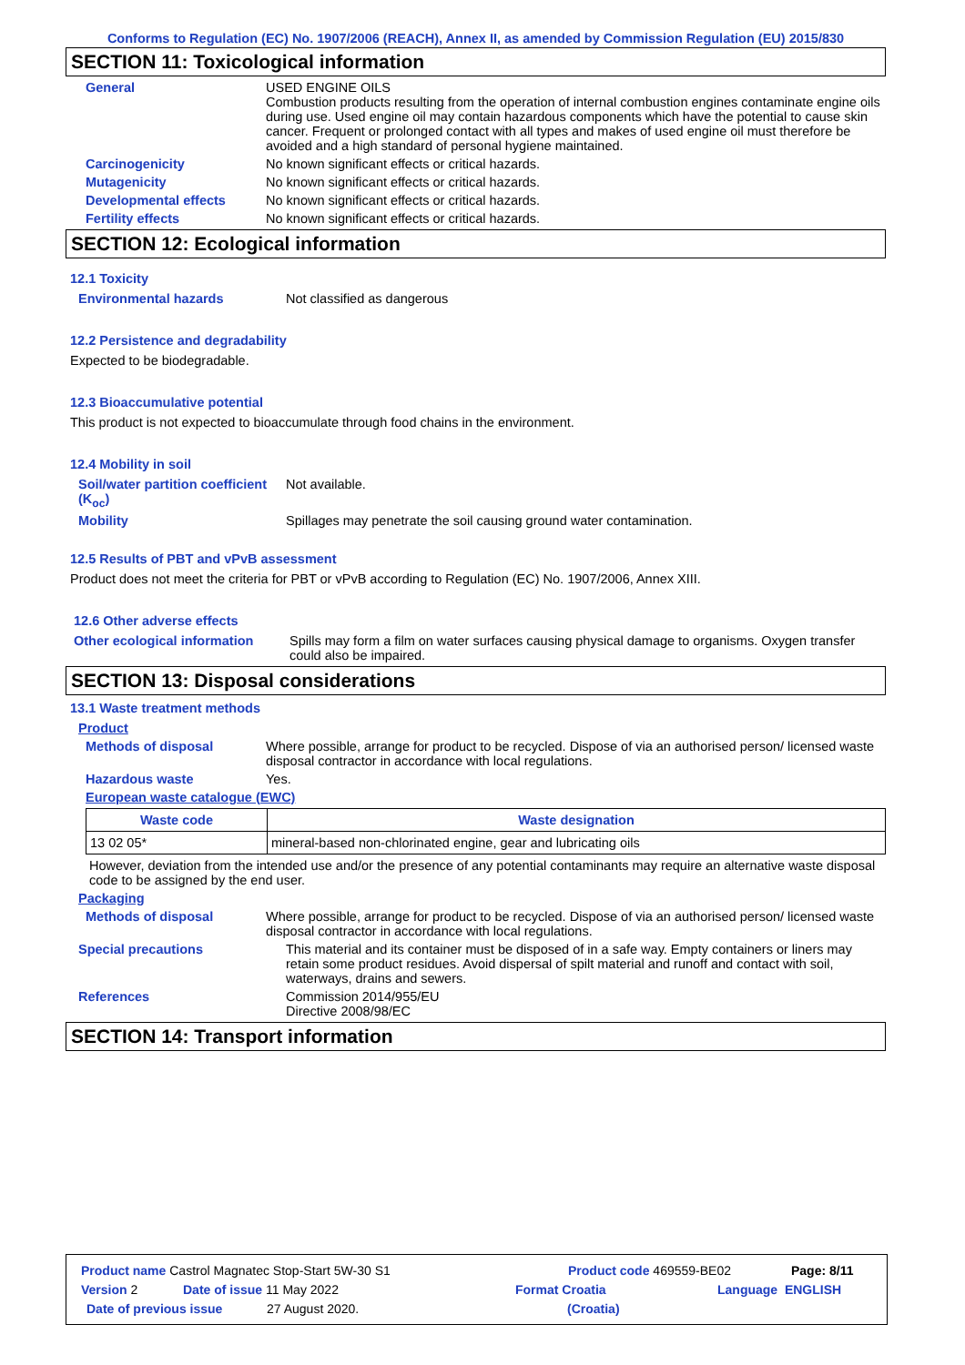Conforms to Regulation (EC) No. 1907/2006 (REACH), Annex II, as amended by Commission Regulation (EU) 2015/830
SECTION 11: Toxicological information
General USED ENGINE OILS
Combustion products resulting from the operation of internal combustion engines contaminate engine oils during use. Used engine oil may contain hazardous components which have the potential to cause skin cancer. Frequent or prolonged contact with all types and makes of used engine oil must therefore be avoided and a high standard of personal hygiene maintained.
Carcinogenicity No known significant effects or critical hazards.
Mutagenicity No known significant effects or critical hazards.
Developmental effects No known significant effects or critical hazards.
Fertility effects No known significant effects or critical hazards.
SECTION 12: Ecological information
12.1 Toxicity
Environmental hazards Not classified as dangerous
12.2 Persistence and degradability
Expected to be biodegradable.
12.3 Bioaccumulative potential
This product is not expected to bioaccumulate through food chains in the environment.
12.4 Mobility in soil
Soil/water partition coefficient (K<sub>oc</sub>)
Not available.
Mobility Spillages may penetrate the soil causing ground water contamination.
12.5 Results of PBT and vPvB assessment
Product does not meet the criteria for PBT or vPvB according to Regulation (EC) No. 1907/2006, Annex XIII.
12.6 Other adverse effects
Other ecological information Spills may form a film on water surfaces causing physical damage to organisms. Oxygen transfer could also be impaired.
SECTION 13: Disposal considerations
13.1 Waste treatment methods
Product
Methods of disposal Where possible, arrange for product to be recycled. Dispose of via an authorised person/ licensed waste disposal contractor in accordance with local regulations.
Hazardous waste Yes.
European waste catalogue (EWC)
| Waste code | Waste designation |
| --- | --- |
| 13 02 05* | mineral-based non-chlorinated engine, gear and lubricating oils |
However, deviation from the intended use and/or the presence of any potential contaminants may require an alternative waste disposal code to be assigned by the end user.
Packaging
Methods of disposal Where possible, arrange for product to be recycled. Dispose of via an authorised person/ licensed waste disposal contractor in accordance with local regulations.
Special precautions This material and its container must be disposed of in a safe way. Empty containers or liners may retain some product residues. Avoid dispersal of spilt material and runoff and contact with soil, waterways, drains and sewers.
References Commission 2014/955/EU
Directive 2008/98/EC
SECTION 14: Transport information
Product name Castrol Magnatec Stop-Start 5W-30 S1 Product code 469559-BE02 Page: 8/11
Version 2 Date of issue 11 May 2022 Format Croatia Language ENGLISH
Date of previous issue 27 August 2020. (Croatia)